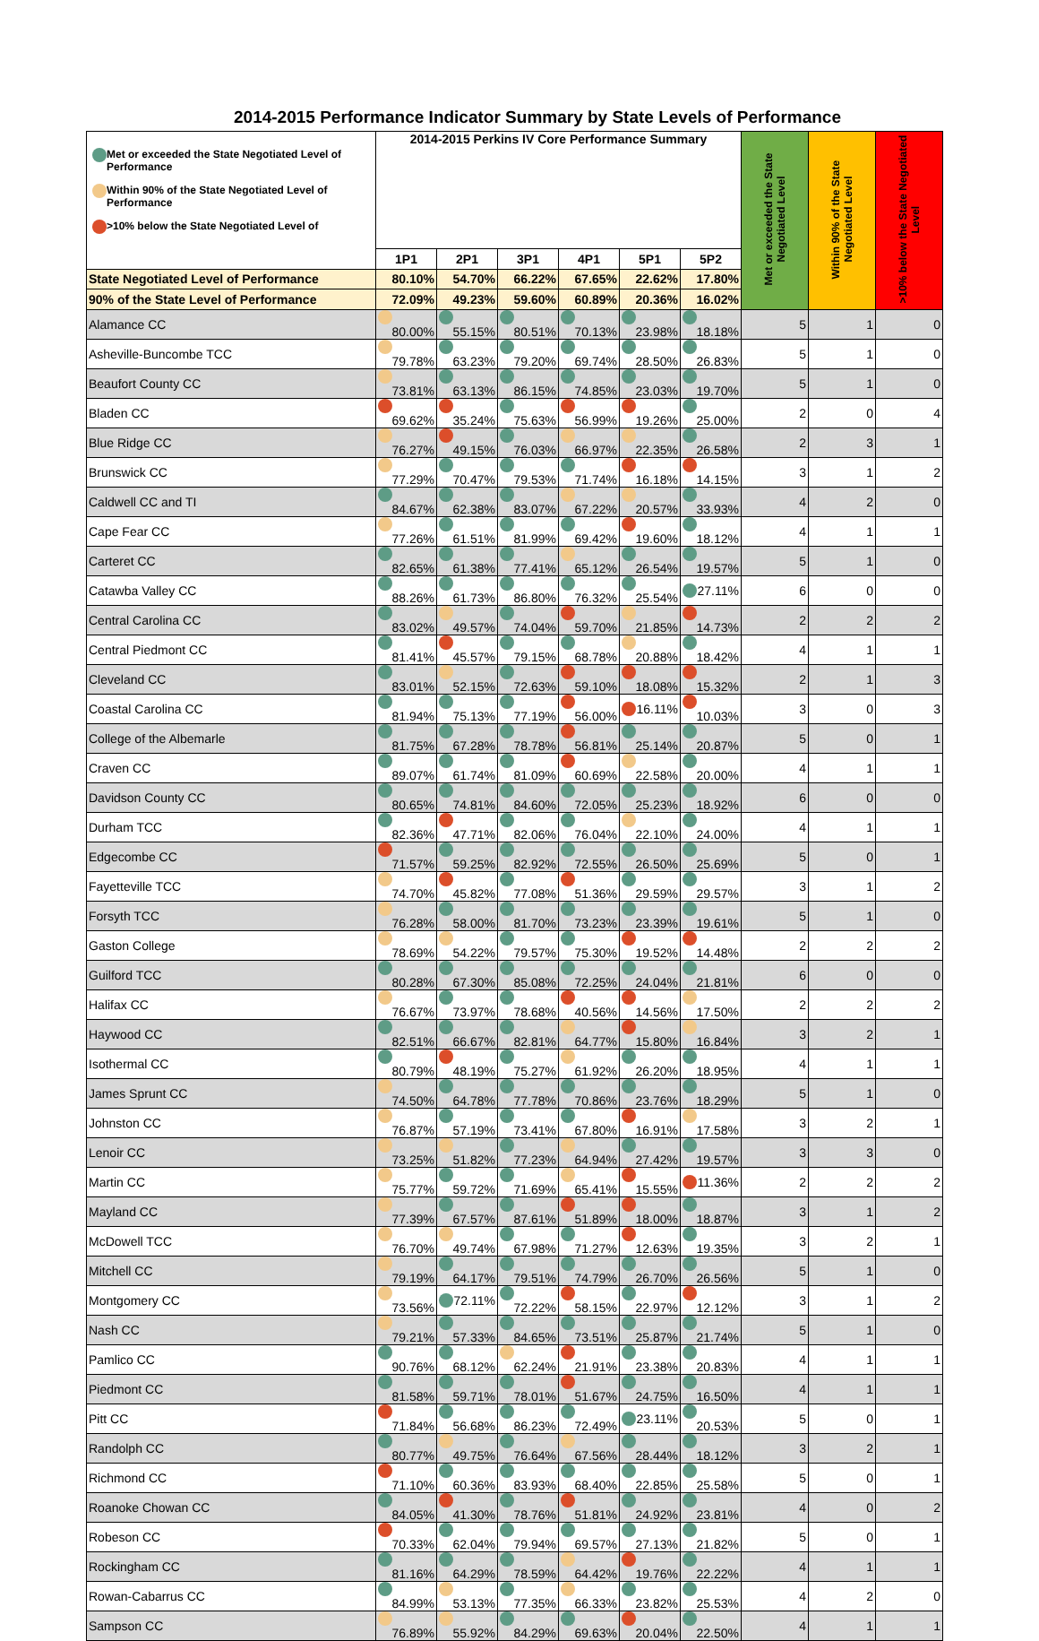2014-2015 Performance Indicator Summary by State Levels of Performance
| Met or exceeded the State Negotiated Level of Performance Within 90% of the State Negotiated Level of Performance >10% below the State Negotiated Level of | 2014-2015 Perkins IV Core Performance Summary | | | | | | Met or exceeded the State Negotiated Level | Within 90% of the State Negotiated Level | >10% below the State Negotiated Level |
| | 1P1 | 2P1 | 3P1 | 4P1 | 5P1 | 5P2 | | | |
| State Negotiated Level of Performance | 80.10% | 54.70% | 66.22% | 67.65% | 22.62% | 17.80% | | | |
| 90% of the State Level of Performance | 72.09% | 49.23% | 59.60% | 60.89% | 20.36% | 16.02% | | | |
| Alamance CC | 80.00% | 55.15% | 80.51% | 70.13% | 23.98% | 18.18% | 5 | 1 | 0 |
| Asheville-Buncombe TCC | 79.78% | 63.23% | 79.20% | 69.74% | 28.50% | 26.83% | 5 | 1 | 0 |
| Beaufort County CC | 73.81% | 63.13% | 86.15% | 74.85% | 23.03% | 19.70% | 5 | 1 | 0 |
| Bladen CC | 69.62% | 35.24% | 75.63% | 56.99% | 19.26% | 25.00% | 2 | 0 | 4 |
| Blue Ridge CC | 76.27% | 49.15% | 76.03% | 66.97% | 22.35% | 26.58% | 2 | 3 | 1 |
| Brunswick CC | 77.29% | 70.47% | 79.53% | 71.74% | 16.18% | 14.15% | 3 | 1 | 2 |
| Caldwell CC and TI | 84.67% | 62.38% | 83.07% | 67.22% | 20.57% | 33.93% | 4 | 2 | 0 |
| Cape Fear CC | 77.26% | 61.51% | 81.99% | 69.42% | 19.60% | 18.12% | 4 | 1 | 1 |
| Carteret CC | 82.65% | 61.38% | 77.41% | 65.12% | 26.54% | 19.57% | 5 | 1 | 0 |
| Catawba Valley CC | 88.26% | 61.73% | 86.80% | 76.32% | 25.54% | 27.11% | 6 | 0 | 0 |
| Central Carolina CC | 83.02% | 49.57% | 74.04% | 59.70% | 21.85% | 14.73% | 2 | 2 | 2 |
| Central Piedmont CC | 81.41% | 45.57% | 79.15% | 68.78% | 20.88% | 18.42% | 4 | 1 | 1 |
| Cleveland CC | 83.01% | 52.15% | 72.63% | 59.10% | 18.08% | 15.32% | 2 | 1 | 3 |
| Coastal Carolina CC | 81.94% | 75.13% | 77.19% | 56.00% | 16.11% | 10.03% | 3 | 0 | 3 |
| College of the Albemarle | 81.75% | 67.28% | 78.78% | 56.81% | 25.14% | 20.87% | 5 | 0 | 1 |
| Craven CC | 89.07% | 61.74% | 81.09% | 60.69% | 22.58% | 20.00% | 4 | 1 | 1 |
| Davidson County CC | 80.65% | 74.81% | 84.60% | 72.05% | 25.23% | 18.92% | 6 | 0 | 0 |
| Durham TCC | 82.36% | 47.71% | 82.06% | 76.04% | 22.10% | 24.00% | 4 | 1 | 1 |
| Edgecombe CC | 71.57% | 59.25% | 82.92% | 72.55% | 26.50% | 25.69% | 5 | 0 | 1 |
| Fayetteville TCC | 74.70% | 45.82% | 77.08% | 51.36% | 29.59% | 29.57% | 3 | 1 | 2 |
| Forsyth TCC | 76.28% | 58.00% | 81.70% | 73.23% | 23.39% | 19.61% | 5 | 1 | 0 |
| Gaston College | 78.69% | 54.22% | 79.57% | 75.30% | 19.52% | 14.48% | 2 | 2 | 2 |
| Guilford TCC | 80.28% | 67.30% | 85.08% | 72.25% | 24.04% | 21.81% | 6 | 0 | 0 |
| Halifax CC | 76.67% | 73.97% | 78.68% | 40.56% | 14.56% | 17.50% | 2 | 2 | 2 |
| Haywood CC | 82.51% | 66.67% | 82.81% | 64.77% | 15.80% | 16.84% | 3 | 2 | 1 |
| Isothermal CC | 80.79% | 48.19% | 75.27% | 61.92% | 26.20% | 18.95% | 4 | 1 | 1 |
| James Sprunt CC | 74.50% | 64.78% | 77.78% | 70.86% | 23.76% | 18.29% | 5 | 1 | 0 |
| Johnston CC | 76.87% | 57.19% | 73.41% | 67.80% | 16.91% | 17.58% | 3 | 2 | 1 |
| Lenoir CC | 73.25% | 51.82% | 77.23% | 64.94% | 27.42% | 19.57% | 3 | 3 | 0 |
| Martin CC | 75.77% | 59.72% | 71.69% | 65.41% | 15.55% | 11.36% | 2 | 2 | 2 |
| Mayland CC | 77.39% | 67.57% | 87.61% | 51.89% | 18.00% | 18.87% | 3 | 1 | 2 |
| McDowell TCC | 76.70% | 49.74% | 67.98% | 71.27% | 12.63% | 19.35% | 3 | 2 | 1 |
| Mitchell CC | 79.19% | 64.17% | 79.51% | 74.79% | 26.70% | 26.56% | 5 | 1 | 0 |
| Montgomery CC | 73.56% | 72.11% | 72.22% | 58.15% | 22.97% | 12.12% | 3 | 1 | 2 |
| Nash CC | 79.21% | 57.33% | 84.65% | 73.51% | 25.87% | 21.74% | 5 | 1 | 0 |
| Pamlico CC | 90.76% | 68.12% | 62.24% | 21.91% | 23.38% | 20.83% | 4 | 1 | 1 |
| Piedmont CC | 81.58% | 59.71% | 78.01% | 51.67% | 24.75% | 16.50% | 4 | 1 | 1 |
| Pitt CC | 71.84% | 56.68% | 86.23% | 72.49% | 23.11% | 20.53% | 5 | 0 | 1 |
| Randolph CC | 80.77% | 49.75% | 76.64% | 67.56% | 28.44% | 18.12% | 3 | 2 | 1 |
| Richmond CC | 71.10% | 60.36% | 83.93% | 68.40% | 22.85% | 25.58% | 5 | 0 | 1 |
| Roanoke Chowan CC | 84.05% | 41.30% | 78.76% | 51.81% | 24.92% | 23.81% | 4 | 0 | 2 |
| Robeson CC | 70.33% | 62.04% | 79.94% | 69.57% | 27.13% | 21.82% | 5 | 0 | 1 |
| Rockingham CC | 81.16% | 64.29% | 78.59% | 64.42% | 19.76% | 22.22% | 4 | 1 | 1 |
| Rowan-Cabarrus CC | 84.99% | 53.13% | 77.35% | 66.33% | 23.82% | 25.53% | 4 | 2 | 0 |
| Sampson CC | 76.89% | 55.92% | 84.29% | 69.63% | 20.04% | 22.50% | 4 | 1 | 1 |